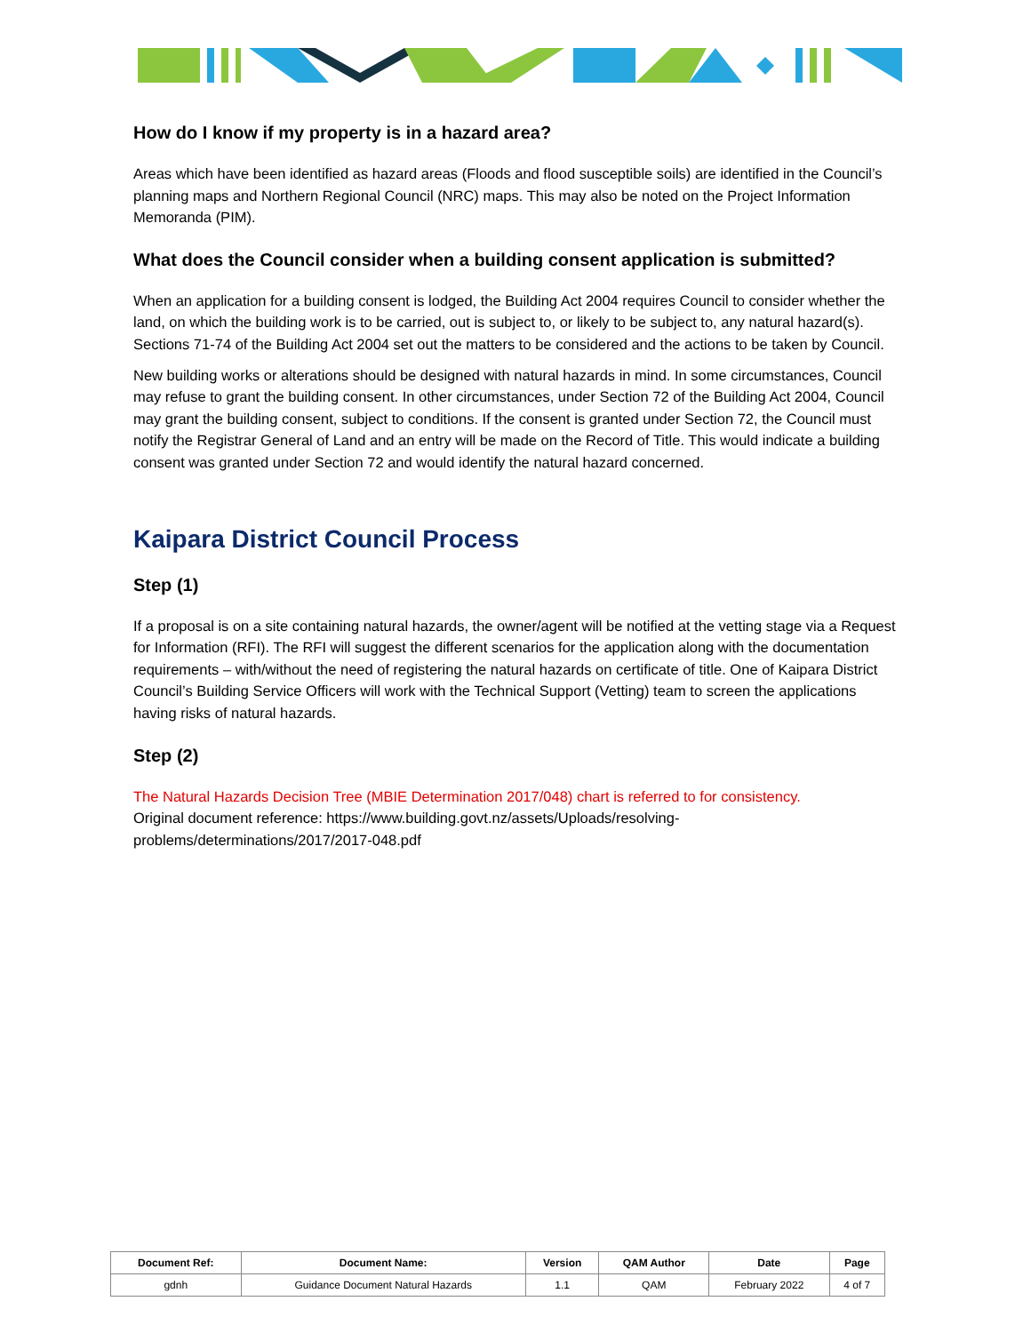How do I know if my property is in a hazard area?
Areas which have been identified as hazard areas (Floods and flood susceptible soils) are identified in the Council’s planning maps and Northern Regional Council (NRC) maps. This may also be noted on the Project Information Memoranda (PIM).
What does the Council consider when a building consent application is submitted?
When an application for a building consent is lodged, the Building Act 2004 requires Council to consider whether the land, on which the building work is to be carried, out is subject to, or likely to be subject to, any natural hazard(s). Sections 71-74 of the Building Act 2004 set out the matters to be considered and the actions to be taken by Council.
New building works or alterations should be designed with natural hazards in mind. In some circumstances, Council may refuse to grant the building consent. In other circumstances, under Section 72 of the Building Act 2004, Council may grant the building consent, subject to conditions. If the consent is granted under Section 72, the Council must notify the Registrar General of Land and an entry will be made on the Record of Title. This would indicate a building consent was granted under Section 72 and would identify the natural hazard concerned.
Kaipara District Council Process
Step (1)
If a proposal is on a site containing natural hazards, the owner/agent will be notified at the vetting stage via a Request for Information (RFI). The RFI will suggest the different scenarios for the application along with the documentation requirements – with/without the need of registering the natural hazards on certificate of title. One of Kaipara District Council’s Building Service Officers will work with the Technical Support (Vetting) team to screen the applications having risks of natural hazards.
Step (2)
The Natural Hazards Decision Tree (MBIE Determination 2017/048) chart is referred to for consistency.
Original document reference: https://www.building.govt.nz/assets/Uploads/resolving-problems/determinations/2017/2017-048.pdf
| Document Ref: | Document Name: | Version | QAM Author | Date | Page |
| --- | --- | --- | --- | --- | --- |
| gdnh | Guidance Document Natural Hazards | 1.1 | QAM | February 2022 | 4 of 7 |